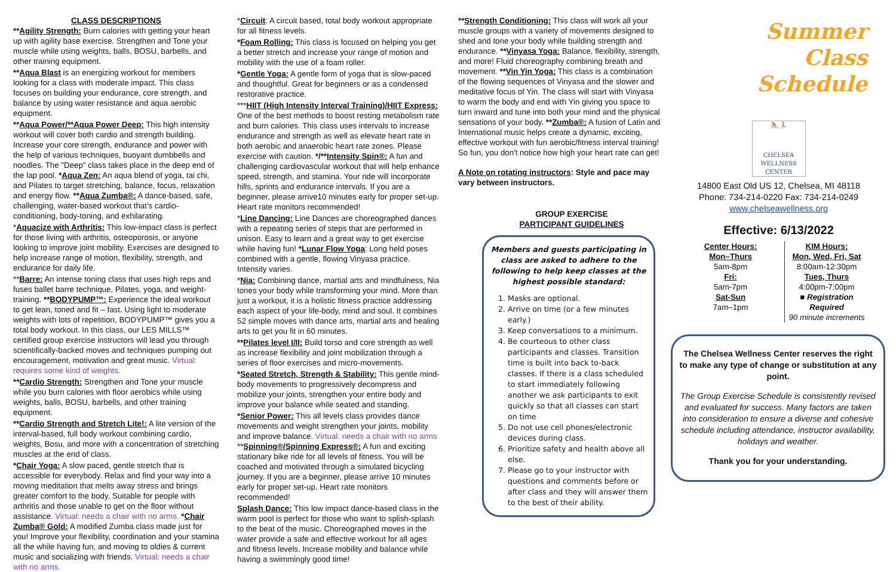CLASS DESCRIPTIONS
**Agility Strength: Burn calories with getting your heart up with agility base exercise. Strengthen and Tone your muscle while using weights, balls, BOSU, barbells, and other training equipment.
**Aqua Blast is an energizing workout for members looking for a class with moderate impact. This class focuses on building your endurance, core strength, and balance by using water resistance and aqua aerobic equipment.
**Aqua Power/**Aqua Power Deep: This high intensity workout will cover both cardio and strength building. Increase your core strength, endurance and power with the help of various techniques, buoyant dumbbells and noodles. The "Deep" class takes place in the deep end of the lap pool. *Aqua Zen: An aqua blend of yoga, tai chi, and Pilates to target stretching, balance, focus, relaxation and energy flow. **Aqua Zumba®: A dance-based, safe, challenging, water-based workout that's cardio-conditioning, body-toning, and exhilarating.
*Aquacize with Arthritis: This low-impact class is perfect for those living with arthritis, osteoporosis, or anyone looking to improve joint mobility. Exercises are designed to help increase range of motion, flexibility, strength, and endurance for daily life.
**Barre: An intense toning class that uses high reps and fuses ballet barre technique, Pilates, yoga, and weight-training. **BODYPUMP™: Experience the ideal workout to get lean, toned and fit – fast. Using light to moderate weights with lots of repetition, BODYPUMP™ gives you a total body workout. In this class, our LES MILLS™ certified group exercise instructors will lead you through scientifically-backed moves and techniques pumping out encouragement, motivation and great music. Virtual: requires some kind of weights.
**Cardio Strength: Strengthen and Tone your muscle while you burn calories with floor aerobics while using weights, balls, BOSU, barbells, and other training equipment.
**Cardio Strength and Stretch Lite!: A lite version of the interval-based, full body workout combining cardio, weights, Bosu, and more with a concentration of stretching muscles at the end of class.
*Chair Yoga: A slow paced, gentle stretch that is accessible for everybody. Relax and find your way into a moving meditation that melts away stress and brings greater comfort to the body. Suitable for people with arthritis and those unable to get on the floor without assistance. Virtual: needs a chair with no arms. *Chair Zumba® Gold: A modified Zumba class made just for you! Improve your flexibility, coordination and your stamina all the while having fun, and moving to oldies & current music and socializing with friends. Virtual: needs a chair with no arms.
*Circuit: A circuit based, total body workout appropriate for all fitness levels.
*Foam Rolling: This class is focused on helping you get a better stretch and increase your range of motion and mobility with the use of a foam roller.
*Gentle Yoga: A gentle form of yoga that is slow-paced and thoughtful. Great for beginners or as a condensed restorative practice.
***HIIT (High Intensity Interval Training)/HIIT Express: One of the best methods to boost resting metabolism rate and burn calories. This class uses intervals to increase endurance and strength as well as elevate heart rate in both aerobic and anaerobic heart rate zones. Please exercise with caution. */**Intensity Spin®: A fun and challenging cardiovascular workout that will help enhance speed, strength, and stamina. Your ride will incorporate hills, sprints and endurance intervals. If you are a beginner, please arrive10 minutes early for proper set-up. Heart rate monitors recommended!
*Line Dancing: Line Dances are choreographed dances with a repeating series of steps that are performed in unison. Easy to learn and a great way to get exercise while having fun! *Lunar Flow Yoga: Long held poses combined with a gentle, flowing Vinyasa practice. Intensity varies.
*Nia: Combining dance, martial arts and mindfulness, Nia tones your body while transforming your mind. More than just a workout, it is a holistic fitness practice addressing each aspect of your life-body, mind and soul. It combines 52 simple moves with dance arts, martial arts and healing arts to get you fit in 60 minutes.
**Pilates level I/II: Build torso and core strength as well as increase flexibility and joint mobilization through a series of floor exercises and micro-movements.
*Seated Stretch, Strength & Stability: This gentle mind-body movements to progressively decompress and mobilize your joints, strengthen your entire body and improve your balance while seated and standing.
*Senior Power: This all levels class provides dance movements and weight strengthen your joints, mobility and improve balance. Virtual: needs a chair with no arms **Spinning®/Spinning Express®: A fun and exciting stationary bike ride for all levels of fitness. You will be coached and motivated through a simulated bicycling journey. If you are a beginner, please arrive 10 minutes early for proper set-up. Heart rate monitors recommended!
Splash Dance: This low impact dance-based class in the warm pool is perfect for those who want to splish-splash to the beat of the music. Choreographed moves in the water provide a safe and effective workout for all ages and fitness levels. Increase mobility and balance while having a swimmingly good time!
**Strength Conditioning: This class will work all your muscle groups with a variety of movements designed to shed and tone your body while building strength and endurance. **Vinyasa Yoga: Balance, flexibility, strength, and more! Fluid choreography combining breath and movement. **Vin Yin Yoga: This class is a combination of the flowing sequences of Vinyasa and the slower and meditative focus of Yin. The class will start with Vinyasa to warm the body and end with Yin giving you space to turn inward and tune into both your mind and the physical sensations of your body. **Zumba®: A fusion of Latin and International music helps create a dynamic, exciting, effective workout with fun aerobic/fitness interval training! So fun, you don't notice how high your heart rate can get!
A Note on rotating instructors: Style and pace may vary between instructors.
GROUP EXERCISE
PARTICIPANT GUIDELINES
Members and guests participating in class are asked to adhere to the following to help keep classes at the highest possible standard:
1. Masks are optional.
2. Arrive on time (or a few minutes early.)
3. Keep conversations to a minimum.
4. Be courteous to other class participants and classes. Transition time is built into back to-back classes. If there is a class scheduled to start immediately following another we ask participants to exit quickly so that all classes can start on time
5. Do not use cell phones/electronic devices during class.
6. Prioritize safety and health above all else.
7. Please go to your instructor with questions and comments before or after class and they will answer them to the best of their ability.
Summer
Class
Schedule
🚴 🏃
CHELSEA
WELLNESS
CENTER
14800 East Old US 12, Chelsea, MI 48118
Phone: 734-214-0220 Fax: 734-214-0249
www.chelseawellness.org
Effective: 6/13/2022
Center Hours:
Mon–Thurs
5am-8pm
Fri:
5am-7pm
Sat-Sun
7am–1pm
KIM Hours:
Mon, Wed, Fri, Sat
8:00am-12:30pm
Tues, Thurs
4:00pm-7:00pm
■ Registration Required
90 minute increments
The Chelsea Wellness Center reserves the right to make any type of change or substitution at any point.
The Group Exercise Schedule is consistently revised and evaluated for success. Many factors are taken into consideration to ensure a diverse and cohesive schedule including attendance, instructor availability, holidays and weather.
Thank you for your understanding.